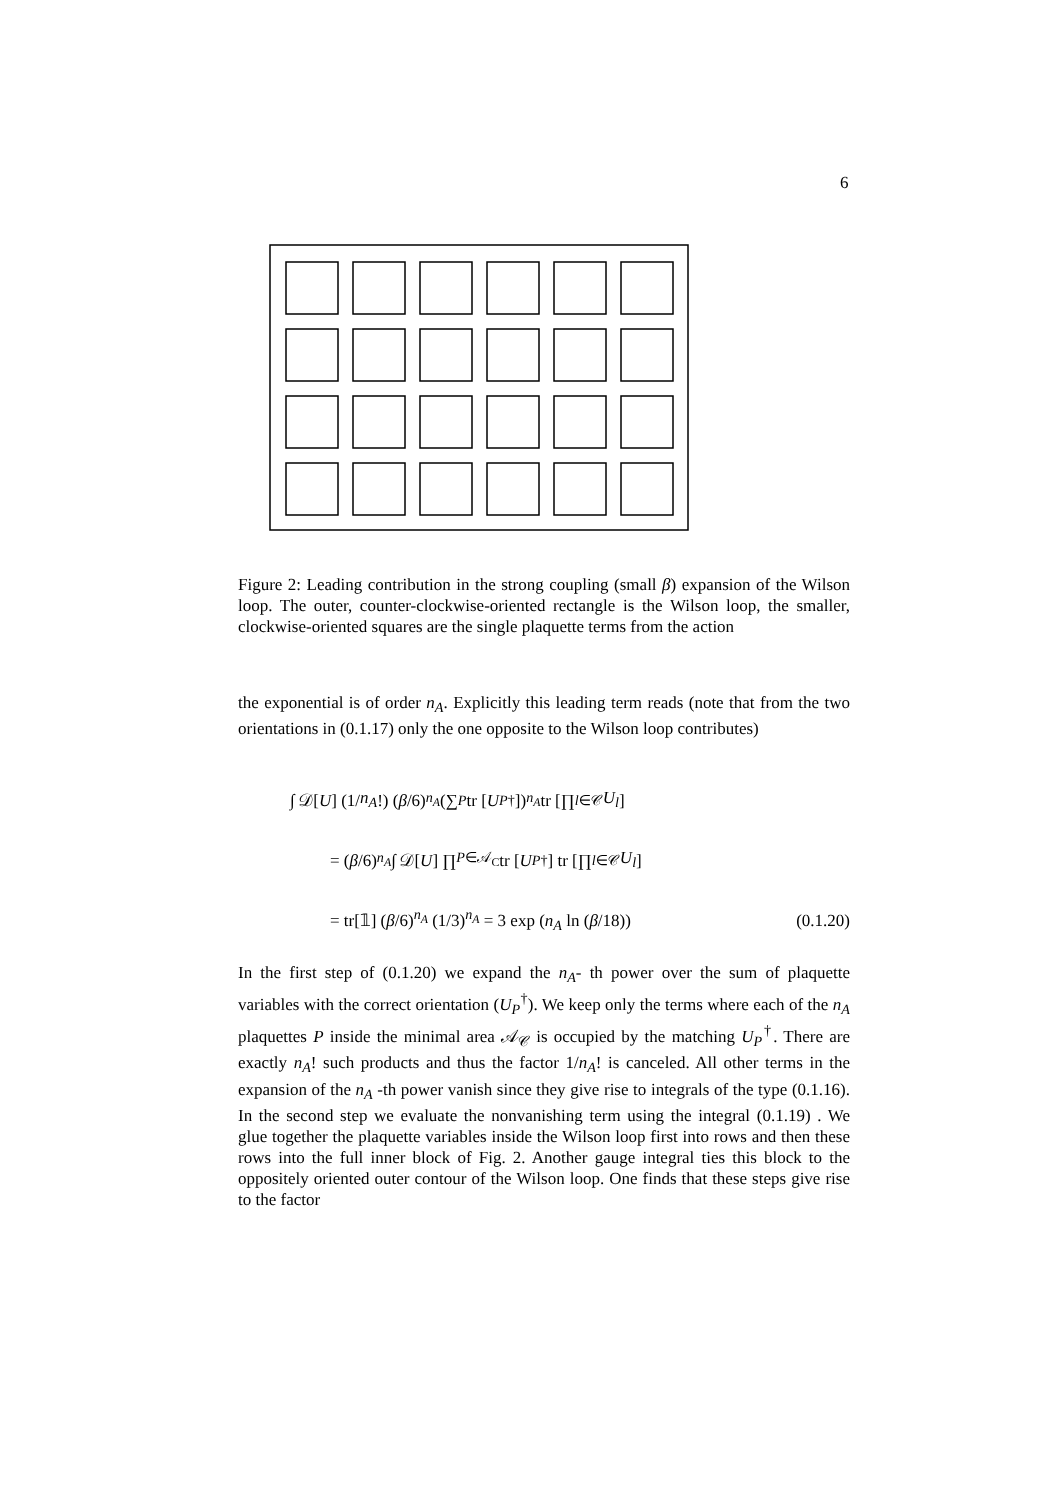6
Figure 2: Leading contribution in the strong coupling (small β) expansion of the Wilson loop. The outer, counter-clockwise-oriented rectangle is the Wilson loop, the smaller, clockwise-oriented squares are the single plaquette terms from the action
the exponential is of order n<sub>A</sub>. Explicitly this leading term reads (note that from the two orientations in (0.1.17) only the one opposite to the Wilson loop contributes)
∫ 𝒟[U] (1/ n<sub>A</sub>!) (β /6)<sup>n<sub>A</sub></sup> (∑<sub>P</sub> tr [U<sub>P</sub><sup>†</sup>])<sup>n<sub>A</sub></sup> tr [∏<sub>l∈𝒞</sub> U<sub>l</sub>]
= (β /6)<sup>n<sub>A</sub></sup> ∫ 𝒟[U] ∏<sub>P∈𝒜<sub>C</sub></sub> tr [U<sub>P</sub><sup>†</sup>] tr [∏<sub>l∈𝒞</sub> U<sub>l</sub>]
= tr[𝟙] (β/6)<sup>n<sub>A</sub></sup> (1/3)<sup>n<sub>A</sub></sup> = 3 exp (n<sub>A</sub> ln (β/18)) (0.1.20)
In the first step of (0.1.20) we expand the n<sub>A</sub>- th power over the sum of plaquette variables with the correct orientation (U<sub>P</sub><sup>†</sup>). We keep only the terms where each of the n<sub>A</sub> plaquettes P inside the minimal area 𝒜<sub>𝒞</sub> is occupied by the matching U<sub>P</sub><sup>†</sup>. There are exactly n<sub>A</sub>! such products and thus the factor 1/n<sub>A</sub>! is canceled. All other terms in the expansion of the n<sub>A</sub> -th power vanish since they give rise to integrals of the type (0.1.16). In the second step we evaluate the nonvanishing term using the integral (0.1.19) . We glue together the plaquette variables inside the Wilson loop first into rows and then these rows into the full inner block of Fig. 2. Another gauge integral ties this block to the oppositely oriented outer contour of the Wilson loop. One finds that these steps give rise to the factor